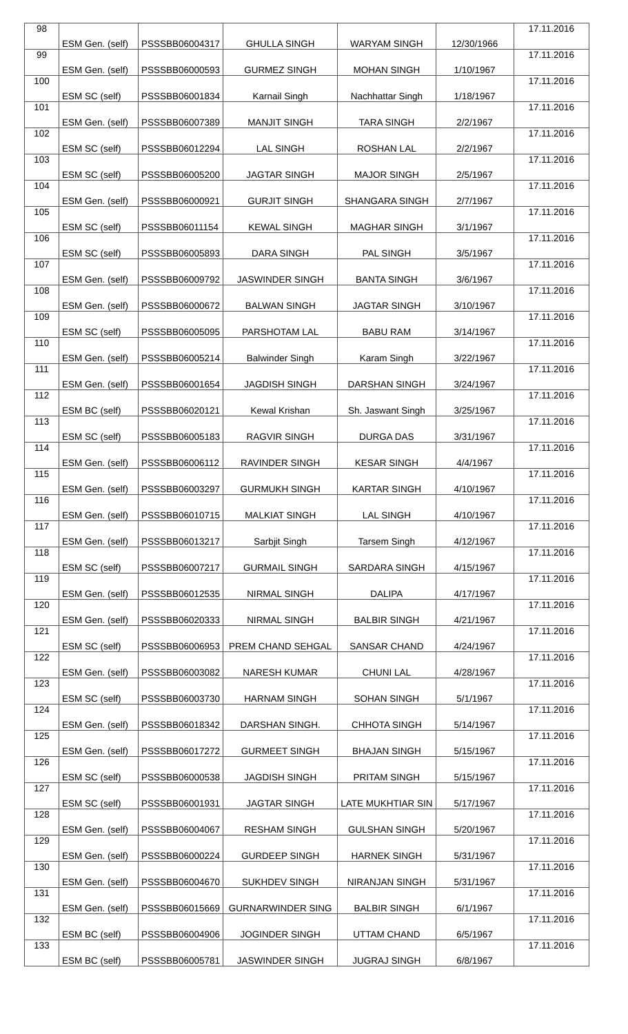| 98 | ESM Gen. (self) | PSSSBB06004317 | GHULLA SINGH | WARYAM SINGH | 12/30/1966 | 17.11.2016 |
| 99 | ESM Gen. (self) | PSSSBB06000593 | GURMEZ SINGH | MOHAN SINGH | 1/10/1967 | 17.11.2016 |
| 100 | ESM SC (self) | PSSSBB06001834 | Karnail Singh | Nachhattar Singh | 1/18/1967 | 17.11.2016 |
| 101 | ESM Gen. (self) | PSSSBB06007389 | MANJIT SINGH | TARA SINGH | 2/2/1967 | 17.11.2016 |
| 102 | ESM SC (self) | PSSSBB06012294 | LAL SINGH | ROSHAN LAL | 2/2/1967 | 17.11.2016 |
| 103 | ESM SC (self) | PSSSBB06005200 | JAGTAR SINGH | MAJOR SINGH | 2/5/1967 | 17.11.2016 |
| 104 | ESM Gen. (self) | PSSSBB06000921 | GURJIT SINGH | SHANGARA SINGH | 2/7/1967 | 17.11.2016 |
| 105 | ESM SC (self) | PSSSBB06011154 | KEWAL SINGH | MAGHAR SINGH | 3/1/1967 | 17.11.2016 |
| 106 | ESM SC (self) | PSSSBB06005893 | DARA SINGH | PAL SINGH | 3/5/1967 | 17.11.2016 |
| 107 | ESM Gen. (self) | PSSSBB06009792 | JASWINDER SINGH | BANTA SINGH | 3/6/1967 | 17.11.2016 |
| 108 | ESM Gen. (self) | PSSSBB06000672 | BALWAN SINGH | JAGTAR SINGH | 3/10/1967 | 17.11.2016 |
| 109 | ESM SC (self) | PSSSBB06005095 | PARSHOTAM LAL | BABU RAM | 3/14/1967 | 17.11.2016 |
| 110 | ESM Gen. (self) | PSSSBB06005214 | Balwinder Singh | Karam Singh | 3/22/1967 | 17.11.2016 |
| 111 | ESM Gen. (self) | PSSSBB06001654 | JAGDISH SINGH | DARSHAN SINGH | 3/24/1967 | 17.11.2016 |
| 112 | ESM BC (self) | PSSSBB06020121 | Kewal Krishan | Sh. Jaswant Singh | 3/25/1967 | 17.11.2016 |
| 113 | ESM SC (self) | PSSSBB06005183 | RAGVIR SINGH | DURGA DAS | 3/31/1967 | 17.11.2016 |
| 114 | ESM Gen. (self) | PSSSBB06006112 | RAVINDER SINGH | KESAR SINGH | 4/4/1967 | 17.11.2016 |
| 115 | ESM Gen. (self) | PSSSBB06003297 | GURMUKH SINGH | KARTAR SINGH | 4/10/1967 | 17.11.2016 |
| 116 | ESM Gen. (self) | PSSSBB06010715 | MALKIAT SINGH | LAL SINGH | 4/10/1967 | 17.11.2016 |
| 117 | ESM Gen. (self) | PSSSBB06013217 | Sarbjit Singh | Tarsem Singh | 4/12/1967 | 17.11.2016 |
| 118 | ESM SC (self) | PSSSBB06007217 | GURMAIL SINGH | SARDARA SINGH | 4/15/1967 | 17.11.2016 |
| 119 | ESM Gen. (self) | PSSSBB06012535 | NIRMAL SINGH | DALIPA | 4/17/1967 | 17.11.2016 |
| 120 | ESM Gen. (self) | PSSSBB06020333 | NIRMAL SINGH | BALBIR SINGH | 4/21/1967 | 17.11.2016 |
| 121 | ESM SC (self) | PSSSBB06006953 | PREM CHAND SEHGAL | SANSAR CHAND | 4/24/1967 | 17.11.2016 |
| 122 | ESM Gen. (self) | PSSSBB06003082 | NARESH KUMAR | CHUNI LAL | 4/28/1967 | 17.11.2016 |
| 123 | ESM SC (self) | PSSSBB06003730 | HARNAM SINGH | SOHAN SINGH | 5/1/1967 | 17.11.2016 |
| 124 | ESM Gen. (self) | PSSSBB06018342 | DARSHAN SINGH. | CHHOTA SINGH | 5/14/1967 | 17.11.2016 |
| 125 | ESM Gen. (self) | PSSSBB06017272 | GURMEET SINGH | BHAJAN SINGH | 5/15/1967 | 17.11.2016 |
| 126 | ESM SC (self) | PSSSBB06000538 | JAGDISH SINGH | PRITAM SINGH | 5/15/1967 | 17.11.2016 |
| 127 | ESM SC (self) | PSSSBB06001931 | JAGTAR SINGH | LATE MUKHTIAR SIN | 5/17/1967 | 17.11.2016 |
| 128 | ESM Gen. (self) | PSSSBB06004067 | RESHAM SINGH | GULSHAN SINGH | 5/20/1967 | 17.11.2016 |
| 129 | ESM Gen. (self) | PSSSBB06000224 | GURDEEP SINGH | HARNEK SINGH | 5/31/1967 | 17.11.2016 |
| 130 | ESM Gen. (self) | PSSSBB06004670 | SUKHDEV SINGH | NIRANJAN SINGH | 5/31/1967 | 17.11.2016 |
| 131 | ESM Gen. (self) | PSSSBB06015669 | GURNARWINDER SING | BALBIR SINGH | 6/1/1967 | 17.11.2016 |
| 132 | ESM BC (self) | PSSSBB06004906 | JOGINDER SINGH | UTTAM CHAND | 6/5/1967 | 17.11.2016 |
| 133 | ESM BC (self) | PSSSBB06005781 | JASWINDER SINGH | JUGRAJ SINGH | 6/8/1967 | 17.11.2016 |